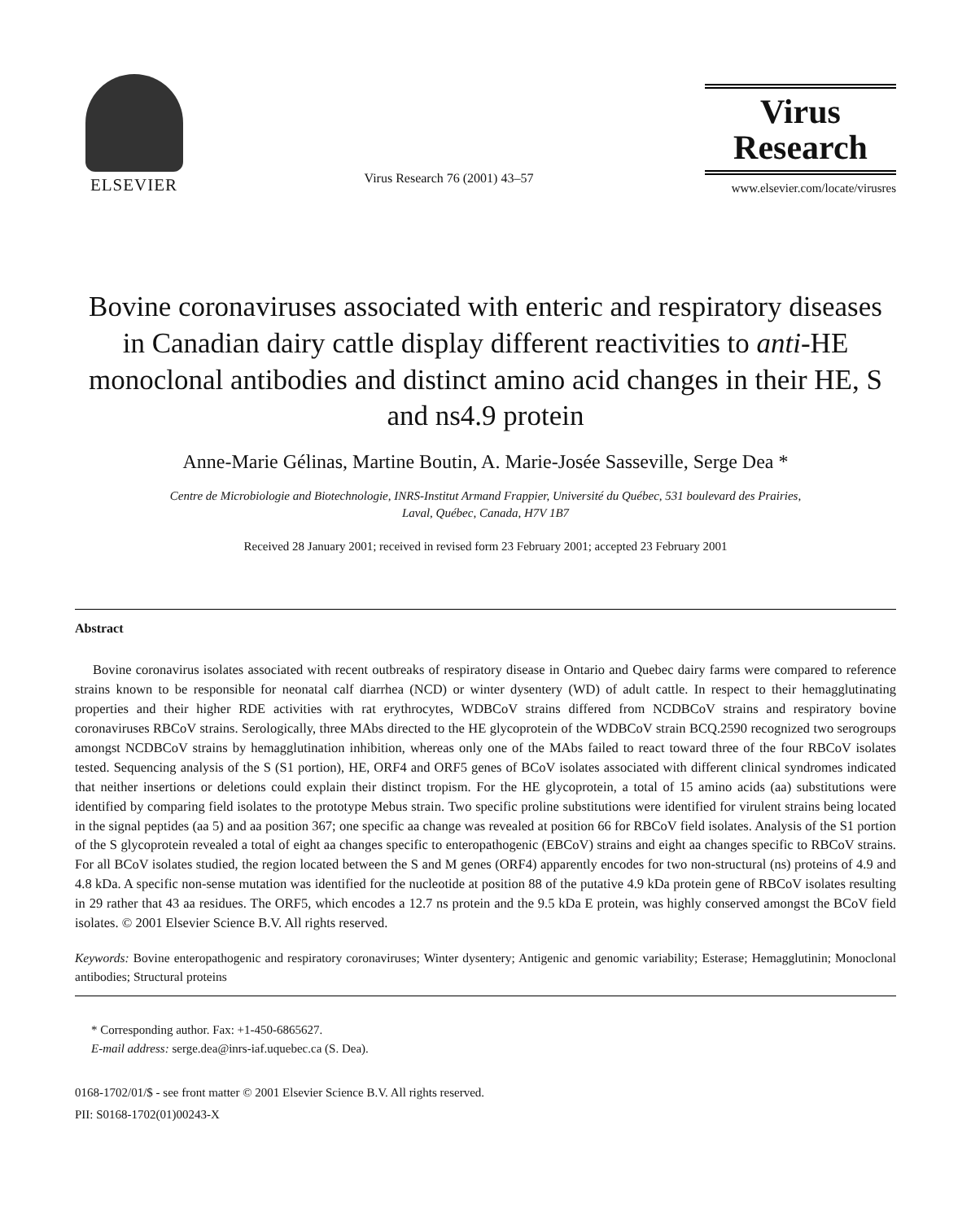ELSEVIER
Virus Research 76 (2001) 43–57
Virus
Research
www.elsevier.com/locate/virusres
Bovine coronaviruses associated with enteric and respiratory diseases in Canadian dairy cattle display different reactivities to anti-HE monoclonal antibodies and distinct amino acid changes in their HE, S and ns4.9 protein
Anne-Marie Gélinas, Martine Boutin, A. Marie-Josée Sasseville, Serge Dea *
Centre de Microbiologie and Biotechnologie, INRS-Institut Armand Frappier, Université du Québec, 531 boulevard des Prairies,
Laval, Québec, Canada, H7V 1B7
Received 28 January 2001; received in revised form 23 February 2001; accepted 23 February 2001
Abstract
Bovine coronavirus isolates associated with recent outbreaks of respiratory disease in Ontario and Quebec dairy farms were compared to reference strains known to be responsible for neonatal calf diarrhea (NCD) or winter dysentery (WD) of adult cattle. In respect to their hemagglutinating properties and their higher RDE activities with rat erythrocytes, WDBCoV strains differed from NCDBCoV strains and respiratory bovine coronaviruses RBCoV strains. Serologically, three MAbs directed to the HE glycoprotein of the WDBCoV strain BCQ.2590 recognized two serogroups amongst NCDBCoV strains by hemagglutination inhibition, whereas only one of the MAbs failed to react toward three of the four RBCoV isolates tested. Sequencing analysis of the S (S1 portion), HE, ORF4 and ORF5 genes of BCoV isolates associated with different clinical syndromes indicated that neither insertions or deletions could explain their distinct tropism. For the HE glycoprotein, a total of 15 amino acids (aa) substitutions were identified by comparing field isolates to the prototype Mebus strain. Two specific proline substitutions were identified for virulent strains being located in the signal peptides (aa 5) and aa position 367; one specific aa change was revealed at position 66 for RBCoV field isolates. Analysis of the S1 portion of the S glycoprotein revealed a total of eight aa changes specific to enteropathogenic (EBCoV) strains and eight aa changes specific to RBCoV strains. For all BCoV isolates studied, the region located between the S and M genes (ORF4) apparently encodes for two non-structural (ns) proteins of 4.9 and 4.8 kDa. A specific non-sense mutation was identified for the nucleotide at position 88 of the putative 4.9 kDa protein gene of RBCoV isolates resulting in 29 rather that 43 aa residues. The ORF5, which encodes a 12.7 ns protein and the 9.5 kDa E protein, was highly conserved amongst the BCoV field isolates. © 2001 Elsevier Science B.V. All rights reserved.
Keywords: Bovine enteropathogenic and respiratory coronaviruses; Winter dysentery; Antigenic and genomic variability; Esterase; Hemagglutinin; Monoclonal antibodies; Structural proteins
* Corresponding author. Fax: +1-450-6865627.
E-mail address: serge.dea@inrs-iaf.uquebec.ca (S. Dea).
0168-1702/01/$ - see front matter © 2001 Elsevier Science B.V. All rights reserved.
PII: S0168-1702(01)00243-X